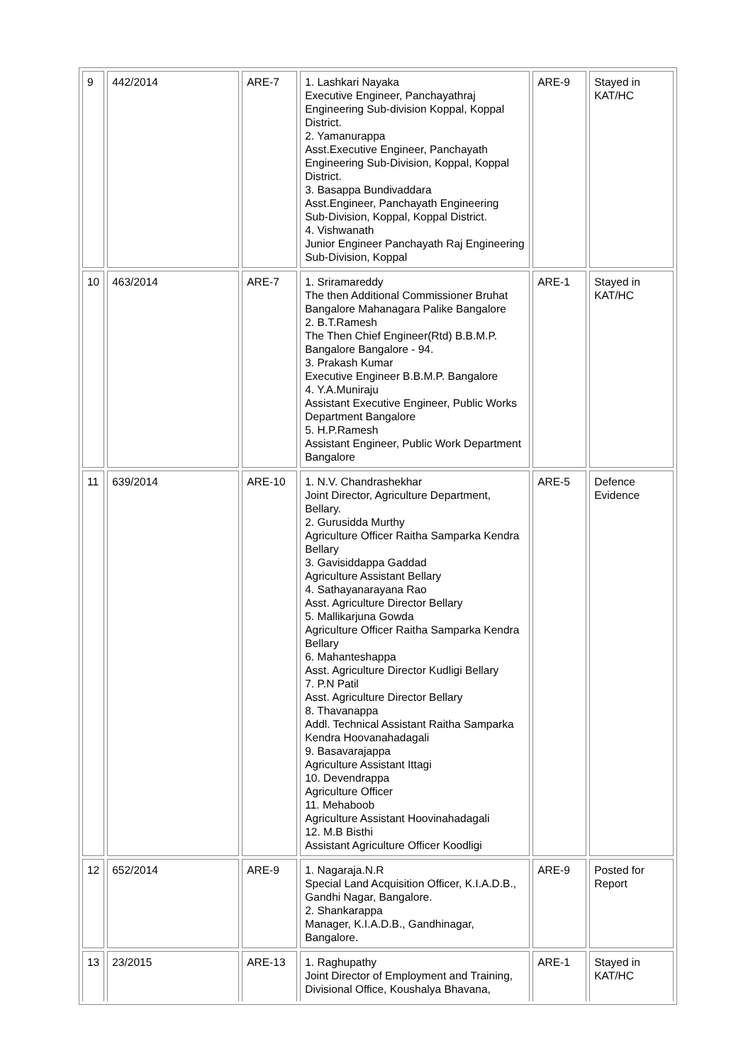| 9 | 442/2014 | ARE-7 | 1. Lashkari Nayaka Executive Engineer, Panchayathraj Engineering Sub-division Koppal, Koppal District. 2. Yamanurappa Asst.Executive Engineer, Panchayath Engineering Sub-Division, Koppal, Koppal District. 3. Basappa Bundivaddara Asst.Engineer, Panchayath Engineering Sub-Division, Koppal, Koppal District. 4. Vishwanath Junior Engineer Panchayath Raj Engineering Sub-Division, Koppal | ARE-9 | Stayed in KAT/HC |
| 10 | 463/2014 | ARE-7 | 1. Sriramareddy The then Additional Commissioner Bruhat Bangalore Mahanagara Palike Bangalore 2. B.T.Ramesh The Then Chief Engineer(Rtd) B.B.M.P. Bangalore Bangalore - 94. 3. Prakash Kumar Executive Engineer B.B.M.P. Bangalore 4. Y.A.Muniraju Assistant Executive Engineer, Public Works Department Bangalore 5. H.P.Ramesh Assistant Engineer, Public Work Department Bangalore | ARE-1 | Stayed in KAT/HC |
| 11 | 639/2014 | ARE-10 | 1. N.V. Chandrashekhar Joint Director, Agriculture Department, Bellary. 2. Gurusidda Murthy Agriculture Officer Raitha Samparka Kendra Bellary 3. Gavisiddappa Gaddad Agriculture Assistant Bellary 4. Sathayanarayana Rao Asst. Agriculture Director Bellary 5. Mallikarjuna Gowda Agriculture Officer Raitha Samparka Kendra Bellary 6. Mahanteshappa Asst. Agriculture Director Kudligi Bellary 7. P.N Patil Asst. Agriculture Director Bellary 8. Thavanappa Addl. Technical Assistant Raitha Samparka Kendra Hoovanahadagali 9. Basavarajappa Agriculture Assistant Ittagi 10. Devendrappa Agriculture Officer 11. Mehaboob Agriculture Assistant Hoovinahadagali 12. M.B Bisthi Assistant Agriculture Officer Koodligi | ARE-5 | Defence Evidence |
| 12 | 652/2014 | ARE-9 | 1. Nagaraja.N.R Special Land Acquisition Officer, K.I.A.D.B., Gandhi Nagar, Bangalore. 2. Shankarappa Manager, K.I.A.D.B., Gandhinagar, Bangalore. | ARE-9 | Posted for Report |
| 13 | 23/2015 | ARE-13 | 1. Raghupathy Joint Director of Employment and Training, Divisional Office, Koushalya Bhavana, | ARE-1 | Stayed in KAT/HC |